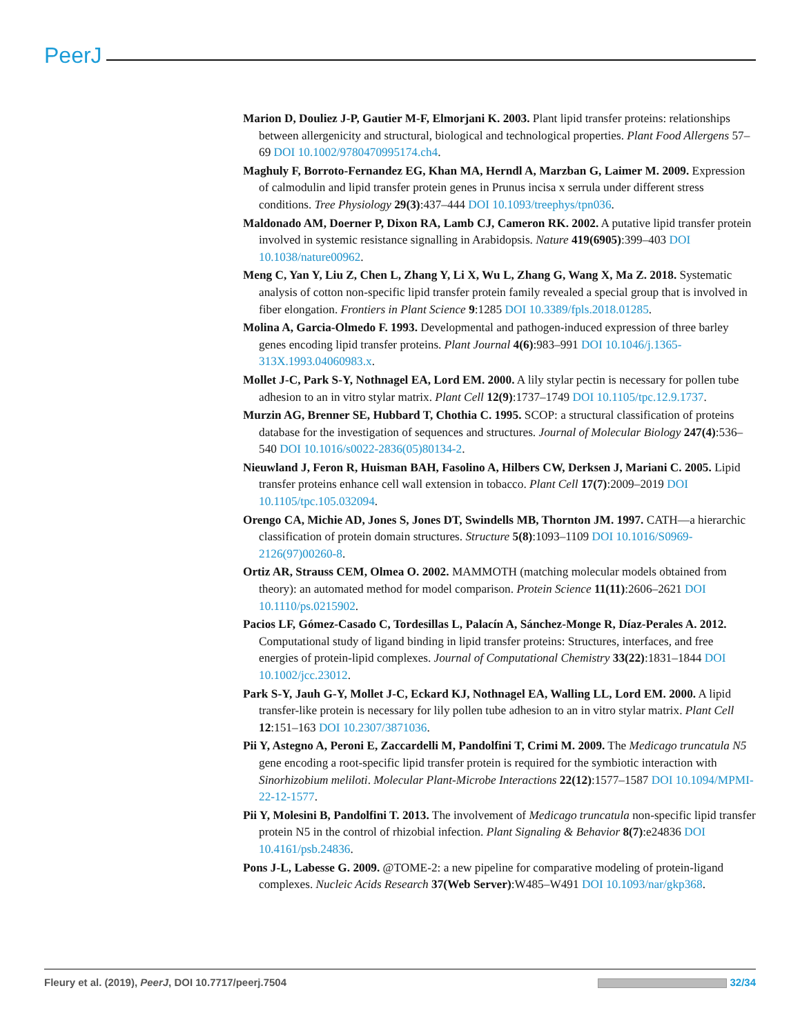PeerJ
Marion D, Douliez J-P, Gautier M-F, Elmorjani K. 2003. Plant lipid transfer proteins: relationships between allergenicity and structural, biological and technological properties. Plant Food Allergens 57–69 DOI 10.1002/9780470995174.ch4.
Maghuly F, Borroto-Fernandez EG, Khan MA, Herndl A, Marzban G, Laimer M. 2009. Expression of calmodulin and lipid transfer protein genes in Prunus incisa x serrula under different stress conditions. Tree Physiology 29(3):437–444 DOI 10.1093/treephys/tpn036.
Maldonado AM, Doerner P, Dixon RA, Lamb CJ, Cameron RK. 2002. A putative lipid transfer protein involved in systemic resistance signalling in Arabidopsis. Nature 419(6905):399–403 DOI 10.1038/nature00962.
Meng C, Yan Y, Liu Z, Chen L, Zhang Y, Li X, Wu L, Zhang G, Wang X, Ma Z. 2018. Systematic analysis of cotton non-specific lipid transfer protein family revealed a special group that is involved in fiber elongation. Frontiers in Plant Science 9:1285 DOI 10.3389/fpls.2018.01285.
Molina A, Garcia-Olmedo F. 1993. Developmental and pathogen-induced expression of three barley genes encoding lipid transfer proteins. Plant Journal 4(6):983–991 DOI 10.1046/j.1365-313X.1993.04060983.x.
Mollet J-C, Park S-Y, Nothnagel EA, Lord EM. 2000. A lily stylar pectin is necessary for pollen tube adhesion to an in vitro stylar matrix. Plant Cell 12(9):1737–1749 DOI 10.1105/tpc.12.9.1737.
Murzin AG, Brenner SE, Hubbard T, Chothia C. 1995. SCOP: a structural classification of proteins database for the investigation of sequences and structures. Journal of Molecular Biology 247(4):536–540 DOI 10.1016/s0022-2836(05)80134-2.
Nieuwland J, Feron R, Huisman BAH, Fasolino A, Hilbers CW, Derksen J, Mariani C. 2005. Lipid transfer proteins enhance cell wall extension in tobacco. Plant Cell 17(7):2009–2019 DOI 10.1105/tpc.105.032094.
Orengo CA, Michie AD, Jones S, Jones DT, Swindells MB, Thornton JM. 1997. CATH—a hierarchic classification of protein domain structures. Structure 5(8):1093–1109 DOI 10.1016/S0969-2126(97)00260-8.
Ortiz AR, Strauss CEM, Olmea O. 2002. MAMMOTH (matching molecular models obtained from theory): an automated method for model comparison. Protein Science 11(11):2606–2621 DOI 10.1110/ps.0215902.
Pacios LF, Gómez-Casado C, Tordesillas L, Palacín A, Sánchez-Monge R, Díaz-Perales A. 2012. Computational study of ligand binding in lipid transfer proteins: Structures, interfaces, and free energies of protein-lipid complexes. Journal of Computational Chemistry 33(22):1831–1844 DOI 10.1002/jcc.23012.
Park S-Y, Jauh G-Y, Mollet J-C, Eckard KJ, Nothnagel EA, Walling LL, Lord EM. 2000. A lipid transfer-like protein is necessary for lily pollen tube adhesion to an in vitro stylar matrix. Plant Cell 12:151–163 DOI 10.2307/3871036.
Pii Y, Astegno A, Peroni E, Zaccardelli M, Pandolfini T, Crimi M. 2009. The Medicago truncatula N5 gene encoding a root-specific lipid transfer protein is required for the symbiotic interaction with Sinorhizobium meliloti. Molecular Plant-Microbe Interactions 22(12):1577–1587 DOI 10.1094/MPMI-22-12-1577.
Pii Y, Molesini B, Pandolfini T. 2013. The involvement of Medicago truncatula non-specific lipid transfer protein N5 in the control of rhizobial infection. Plant Signaling & Behavior 8(7):e24836 DOI 10.4161/psb.24836.
Pons J-L, Labesse G. 2009. @TOME-2: a new pipeline for comparative modeling of protein-ligand complexes. Nucleic Acids Research 37(Web Server):W485–W491 DOI 10.1093/nar/gkp368.
Fleury et al. (2019), PeerJ, DOI 10.7717/peerj.7504 32/34